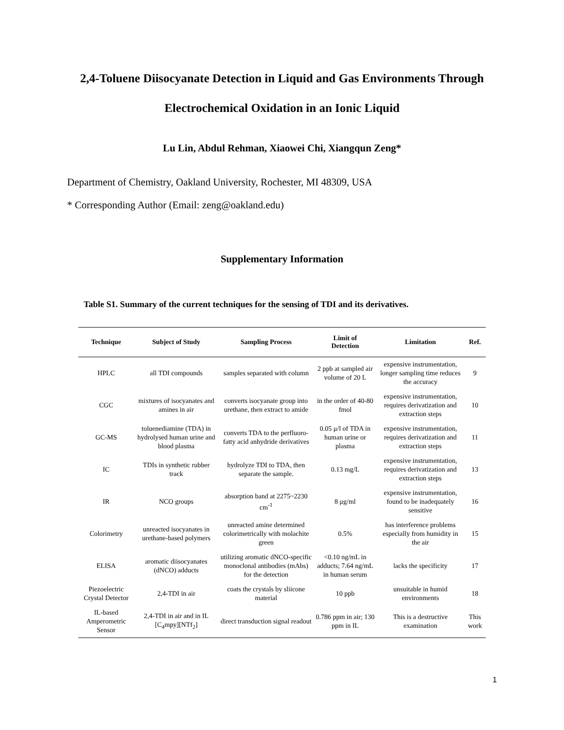2,4-Toluene Diisocyanate Detection in Liquid and Gas Environments Through Electrochemical Oxidation in an Ionic Liquid
Lu Lin, Abdul Rehman, Xiaowei Chi, Xiangqun Zeng*
Department of Chemistry, Oakland University, Rochester, MI 48309, USA
* Corresponding Author (Email: zeng@oakland.edu)
Supplementary Information
Table S1. Summary of the current techniques for the sensing of TDI and its derivatives.
| Technique | Subject of Study | Sampling Process | Limit of Detection | Limitation | Ref. |
| --- | --- | --- | --- | --- | --- |
| HPLC | all TDI compounds | samples separated with column | 2 ppb at sampled air volume of 20 L | expensive instrumentation, longer sampling time reduces the accuracy | 9 |
| CGC | mixtures of isocyanates and amines in air | converts isocyanate group into urethane, then extract to amide | in the order of 40-80 fmol | expensive instrumentation, requires derivatization and extraction steps | 10 |
| GC-MS | toluenediamine (TDA) in hydrolysed human urine and blood plasma | converts TDA to the perfluoro-fatty acid anhydride derivatives | 0.05 μ/l of TDA in human urine or plasma | expensive instrumentation, requires derivatization and extraction steps | 11 |
| IC | TDIs in synthetic rubber track | hydrolyze TDI to TDA, then separate the sample. | 0.13 mg/L | expensive instrumentation, requires derivatization and extraction steps | 13 |
| IR | NCO groups | absorption band at 2275~2230 cm<sup>-1</sup> | 8 μg/ml | expensive instrumentation, found to be inadequately sensitive | 16 |
| Colorimetry | unreacted isocyanates in urethane-based polymers | unreacted amine determined colorimetrically with molachite green | 0.5% | has interference problems especially from humidity in the air | 15 |
| ELISA | aromatic diisocyanates (dNCO) adducts | utilizing aromatic dNCO-specific monoclonal antibodies (mAbs) for the detection | <0.10 ng/mL in adducts; 7.64 ng/mL in human serum | lacks the specificity | 17 |
| Piezoelectric Crystal Detector | 2,4-TDI in air | coats the crystals by sliicone material | 10 ppb | unsuitable in humid environments | 18 |
| IL-based Amperometric Sensor | 2,4-TDI in air and in IL [C<sub>4</sub>mpy][NTf<sub>2</sub>] | direct transduction signal readout | 0.786 ppm in air; 130 ppm in IL | This is a destructive examination | This work |
1